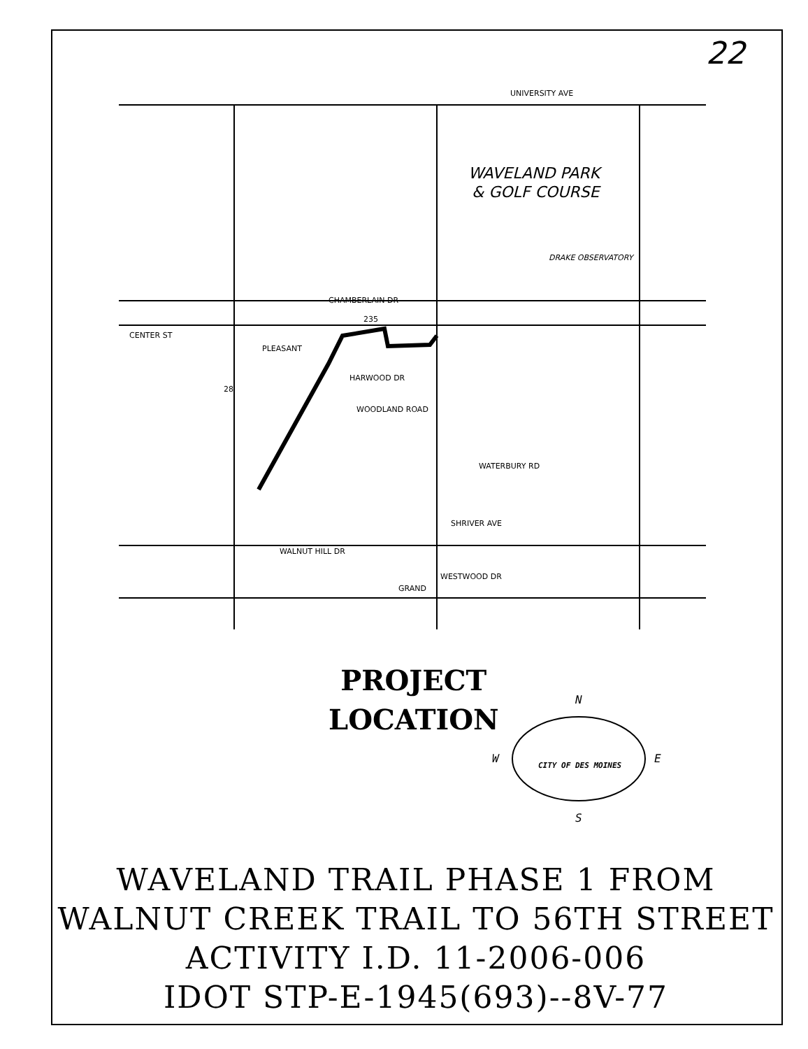22
UNIVERSITY AVE
WAVELAND PARK
& GOLF COURSE
DRAKE OBSERVATORY
CENTER ST
PLEASANT
HARWOOD DR
WOODLAND ROAD
WATERBURY RD
SHRIVER AVE
WALNUT HILL DR
WESTWOOD DR
GRAND
235
28
CHAMBERLAIN DR
PROJECT
LOCATION
N
S
W
E
CITY OF DES MOINES
WAVELAND TRAIL PHASE 1 FROM
WALNUT CREEK TRAIL TO 56TH STREET
ACTIVITY I.D. 11-2006-006
IDOT STP-E-1945(693)--8V-77